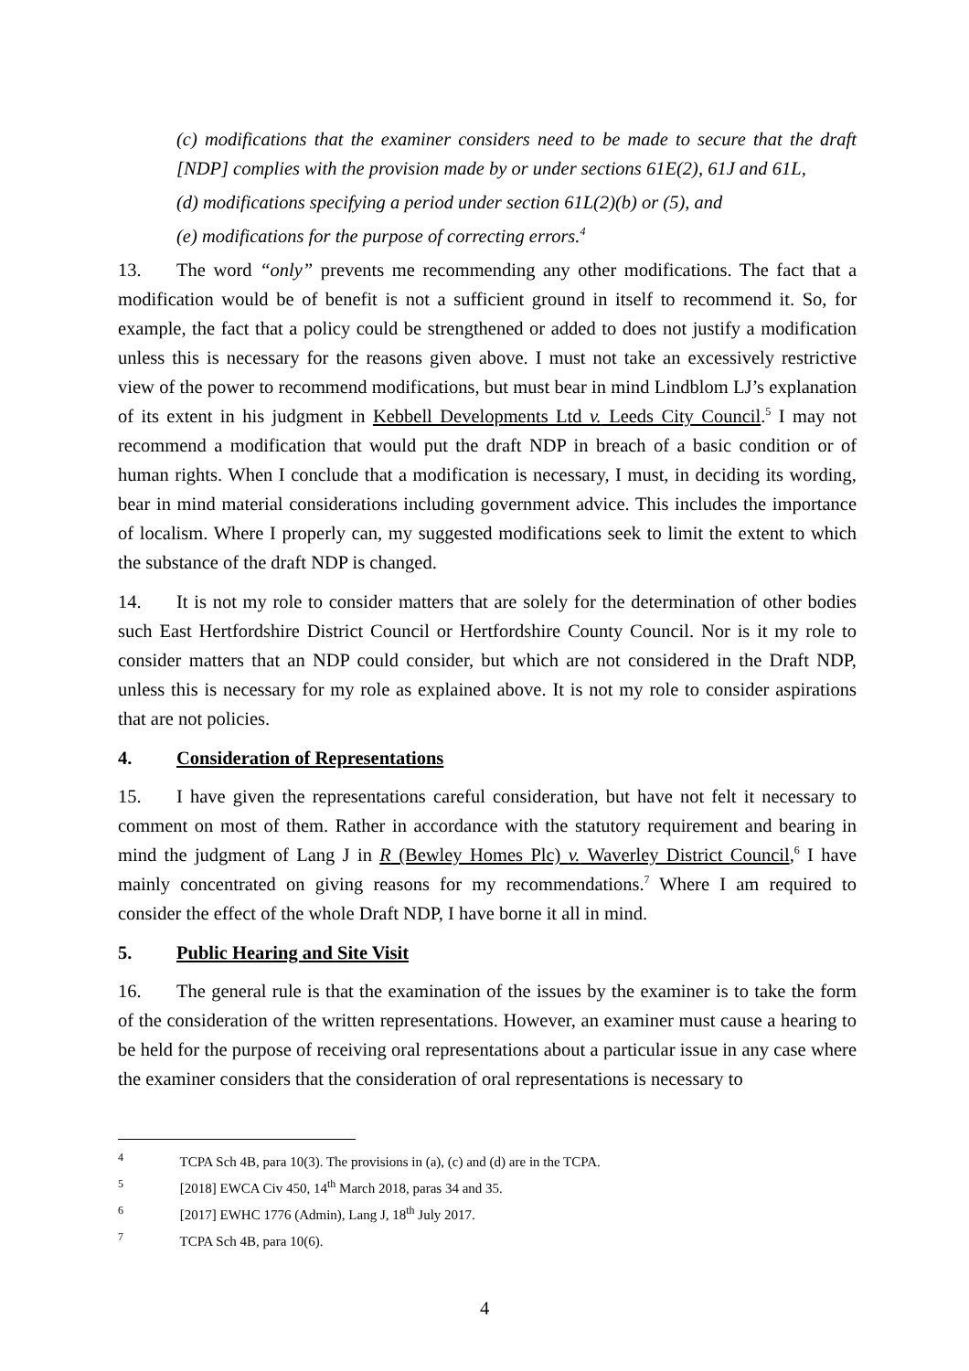(c) modifications that the examiner considers need to be made to secure that the draft [NDP] complies with the provision made by or under sections 61E(2), 61J and 61L,
(d) modifications specifying a period under section 61L(2)(b) or (5), and
(e) modifications for the purpose of correcting errors.<sup>4</sup>
13. The word “only” prevents me recommending any other modifications. The fact that a modification would be of benefit is not a sufficient ground in itself to recommend it. So, for example, the fact that a policy could be strengthened or added to does not justify a modification unless this is necessary for the reasons given above. I must not take an excessively restrictive view of the power to recommend modifications, but must bear in mind Lindblom LJ’s explanation of its extent in his judgment in Kebbell Developments Ltd v. Leeds City Council.<sup>5</sup> I may not recommend a modification that would put the draft NDP in breach of a basic condition or of human rights. When I conclude that a modification is necessary, I must, in deciding its wording, bear in mind material considerations including government advice. This includes the importance of localism. Where I properly can, my suggested modifications seek to limit the extent to which the substance of the draft NDP is changed.
14. It is not my role to consider matters that are solely for the determination of other bodies such East Hertfordshire District Council or Hertfordshire County Council. Nor is it my role to consider matters that an NDP could consider, but which are not considered in the Draft NDP, unless this is necessary for my role as explained above. It is not my role to consider aspirations that are not policies.
4. Consideration of Representations
15. I have given the representations careful consideration, but have not felt it necessary to comment on most of them. Rather in accordance with the statutory requirement and bearing in mind the judgment of Lang J in R (Bewley Homes Plc) v. Waverley District Council,<sup>6</sup> I have mainly concentrated on giving reasons for my recommendations.<sup>7</sup> Where I am required to consider the effect of the whole Draft NDP, I have borne it all in mind.
5. Public Hearing and Site Visit
16. The general rule is that the examination of the issues by the examiner is to take the form of the consideration of the written representations. However, an examiner must cause a hearing to be held for the purpose of receiving oral representations about a particular issue in any case where the examiner considers that the consideration of oral representations is necessary to
<sup>4</sup> TCPA Sch 4B, para 10(3). The provisions in (a), (c) and (d) are in the TCPA.
<sup>5</sup> [2018] EWCA Civ 450, 14<sup>th</sup> March 2018, paras 34 and 35.
<sup>6</sup> [2017] EWHC 1776 (Admin), Lang J, 18<sup>th</sup> July 2017.
<sup>7</sup> TCPA Sch 4B, para 10(6).
4